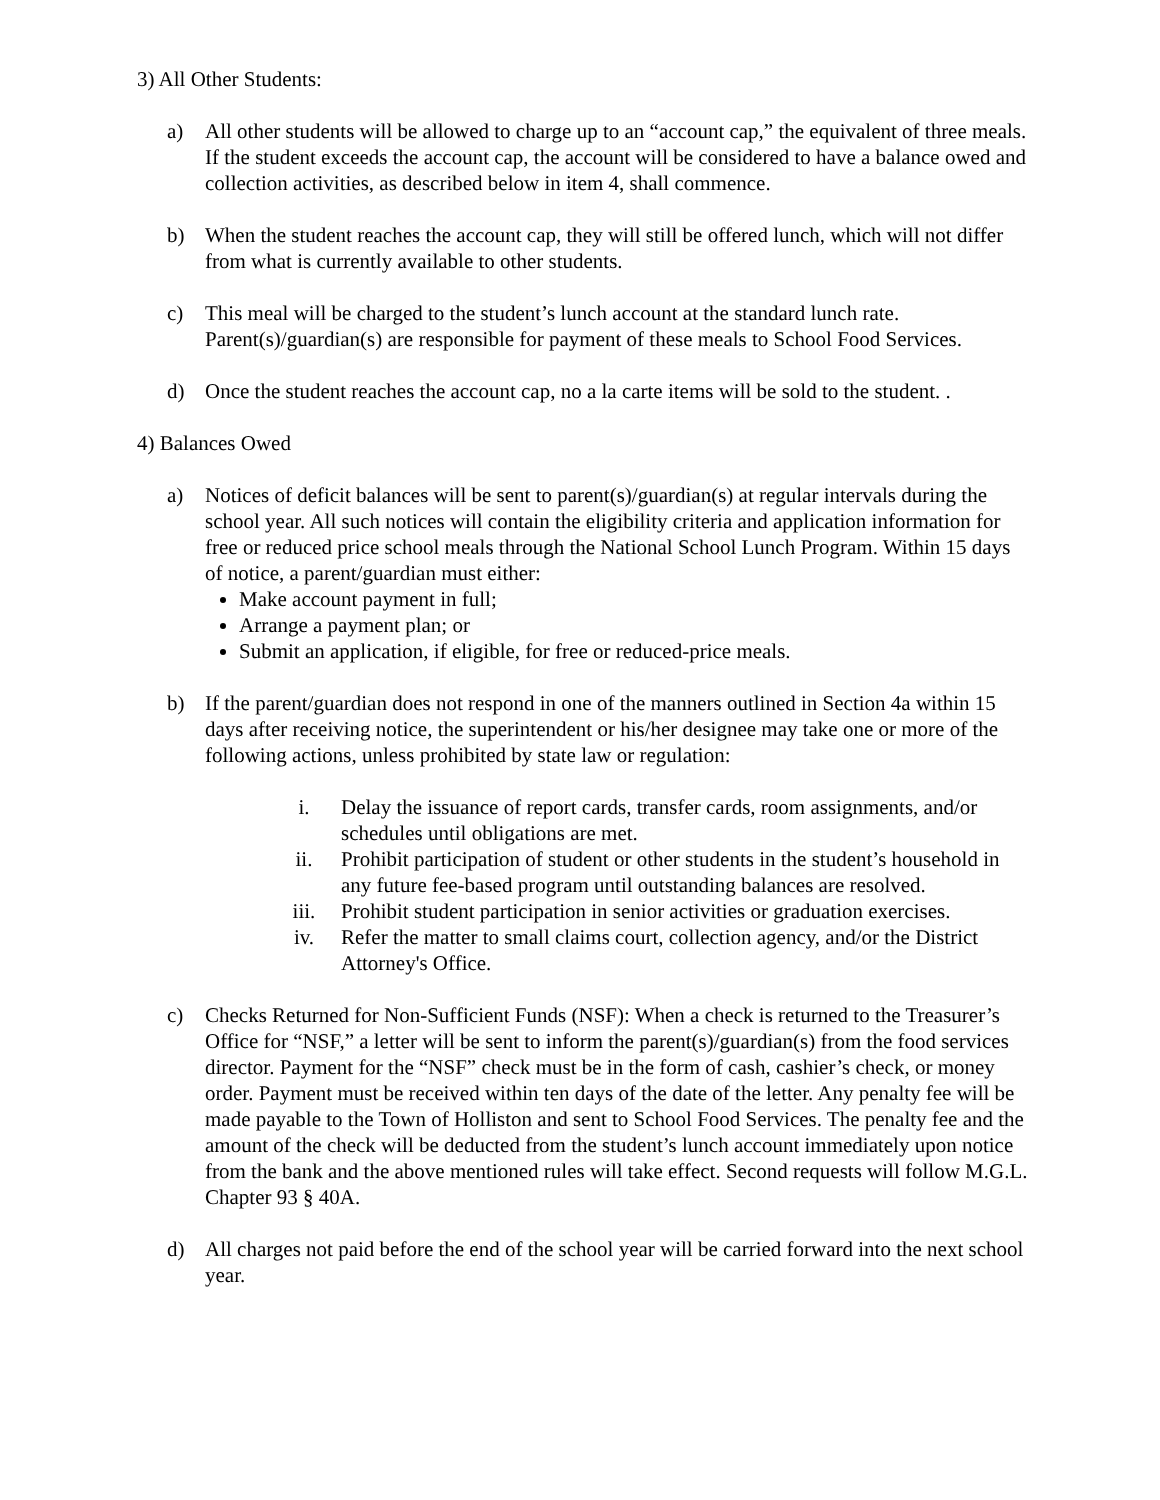3) All Other Students:
a) All other students will be allowed to charge up to an “account cap,” the equivalent of three meals. If the student exceeds the account cap, the account will be considered to have a balance owed and collection activities, as described below in item 4, shall commence.
b) When the student reaches the account cap, they will still be offered lunch, which will not differ from what is currently available to other students.
c) This meal will be charged to the student’s lunch account at the standard lunch rate. Parent(s)/guardian(s) are responsible for payment of these meals to School Food Services.
d) Once the student reaches the account cap, no a la carte items will be sold to the student. .
4) Balances Owed
a) Notices of deficit balances will be sent to parent(s)/guardian(s) at regular intervals during the school year. All such notices will contain the eligibility criteria and application information for free or reduced price school meals through the National School Lunch Program. Within 15 days of notice, a parent/guardian must either:
Make account payment in full;
Arrange a payment plan; or
Submit an application, if eligible, for free or reduced-price meals.
b) If the parent/guardian does not respond in one of the manners outlined in Section 4a within 15 days after receiving notice, the superintendent or his/her designee may take one or more of the following actions, unless prohibited by state law or regulation:
i. Delay the issuance of report cards, transfer cards, room assignments, and/or schedules until obligations are met.
ii. Prohibit participation of student or other students in the student’s household in any future fee-based program until outstanding balances are resolved.
iii. Prohibit student participation in senior activities or graduation exercises.
iv. Refer the matter to small claims court, collection agency, and/or the District Attorney's Office.
c) Checks Returned for Non-Sufficient Funds (NSF): When a check is returned to the Treasurer’s Office for “NSF,” a letter will be sent to inform the parent(s)/guardian(s) from the food services director. Payment for the “NSF” check must be in the form of cash, cashier’s check, or money order. Payment must be received within ten days of the date of the letter. Any penalty fee will be made payable to the Town of Holliston and sent to School Food Services. The penalty fee and the amount of the check will be deducted from the student’s lunch account immediately upon notice from the bank and the above mentioned rules will take effect. Second requests will follow M.G.L. Chapter 93 § 40A.
d) All charges not paid before the end of the school year will be carried forward into the next school year.